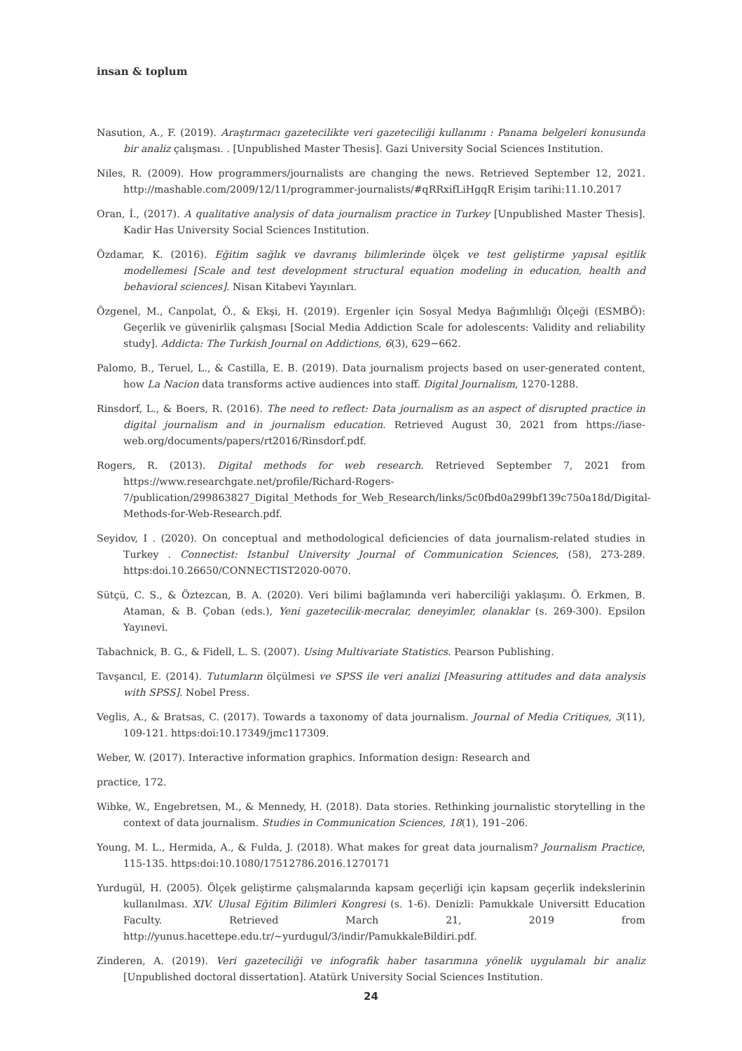insan & toplum
Nasution, A., F. (2019). Araştırmacı gazetecilikte veri gazeteciliği kullanımı : Panama belgeleri konusunda bir analiz çalışması. . [Unpublished Master Thesis]. Gazi University Social Sciences Institution.
Niles, R. (2009). How programmers/journalists are changing the news. Retrieved September 12, 2021. http://mashable.com/2009/12/11/programmer-journalists/#qRRxifLiHgqR Erişim tarihi:11.10.2017
Oran, İ., (2017). A qualitative analysis of data journalism practice in Turkey [Unpublished Master Thesis]. Kadir Has University Social Sciences Institution.
Özdamar, K. (2016). Eğitim sağlık ve davranış bilimlerinde ölçek ve test geliştirme yapısal eşitlik modellemesi [Scale and test development structural equation modeling in education, health and behavioral sciences]. Nisan Kitabevi Yayınları.
Özgenel, M., Canpolat, Ö., & Ekşi, H. (2019). Ergenler için Sosyal Medya Bağımlılığı Ölçeği (ESMBÖ): Geçerlik ve güvenirlik çalışması [Social Media Addiction Scale for adolescents: Validity and reliability study]. Addicta: The Turkish Journal on Addictions, 6(3), 629−662.
Palomo, B., Teruel, L., & Castilla, E. B. (2019). Data journalism projects based on user-generated content, how La Nacion data transforms active audiences into staff. Digital Journalism, 1270-1288.
Rinsdorf, L., & Boers, R. (2016). The need to reflect: Data journalism as an aspect of disrupted practice in digital journalism and in journalism education. Retrieved August 30, 2021 from https://iase-web.org/documents/papers/rt2016/Rinsdorf.pdf.
Rogers, R. (2013). Digital methods for web research. Retrieved September 7, 2021 from https://www.researchgate.net/profile/Richard-Rogers-7/publication/299863827_Digital_Methods_for_Web_Research/links/5c0fbd0a299bf139c750a18d/Digital-Methods-for-Web-Research.pdf.
Seyidov, I . (2020). On conceptual and methodological deficiencies of data journalism-related studies in Turkey . Connectist: Istanbul University Journal of Communication Sciences, (58), 273-289. https:doi.10.26650/CONNECTIST2020-0070.
Sütçü, C. S., & Öztezcan, B. A. (2020). Veri bilimi bağlamında veri haberciliği yaklaşımı. Ö. Erkmen, B. Ataman, & B. Çoban (eds.), Yeni gazetecilik-mecralar, deneyimler, olanaklar (s. 269-300). Epsilon Yayınevi.
Tabachnick, B. G., & Fidell, L. S. (2007). Using Multivariate Statistics. Pearson Publishing.
Tavşancıl, E. (2014). Tutumların ölçülmesi ve SPSS ile veri analizi [Measuring attitudes and data analysis with SPSS]. Nobel Press.
Veglis, A., & Bratsas, C. (2017). Towards a taxonomy of data journalism. Journal of Media Critiques, 3(11), 109-121. https:doi:10.17349/jmc117309.
Weber, W. (2017). Interactive information graphics. Information design: Research and
practice, 172.
Wibke, W., Engebretsen, M., & Mennedy, H. (2018). Data stories. Rethinking journalistic storytelling in the context of data journalism. Studies in Communication Sciences, 18(1), 191–206.
Young, M. L., Hermida, A., & Fulda, J. (2018). What makes for great data journalism? Journalism Practice, 115-135. https:doi:10.1080/17512786.2016.1270171
Yurdugül, H. (2005). Ölçek geliştirme çalışmalarında kapsam geçerliği için kapsam geçerlik indekslerinin kullanılması. XIV. Ulusal Eğitim Bilimleri Kongresi (s. 1-6). Denizli: Pamukkale Universitt Education Faculty. Retrieved March 21, 2019 from http://yunus.hacettepe.edu.tr/~yurdugul/3/indir/PamukkaleBildiri.pdf.
Zinderen, A. (2019). Veri gazeteciliği ve infografik haber tasarımına yönelik uygulamalı bir analiz [Unpublished doctoral dissertation]. Atatürk University Social Sciences Institution.
24